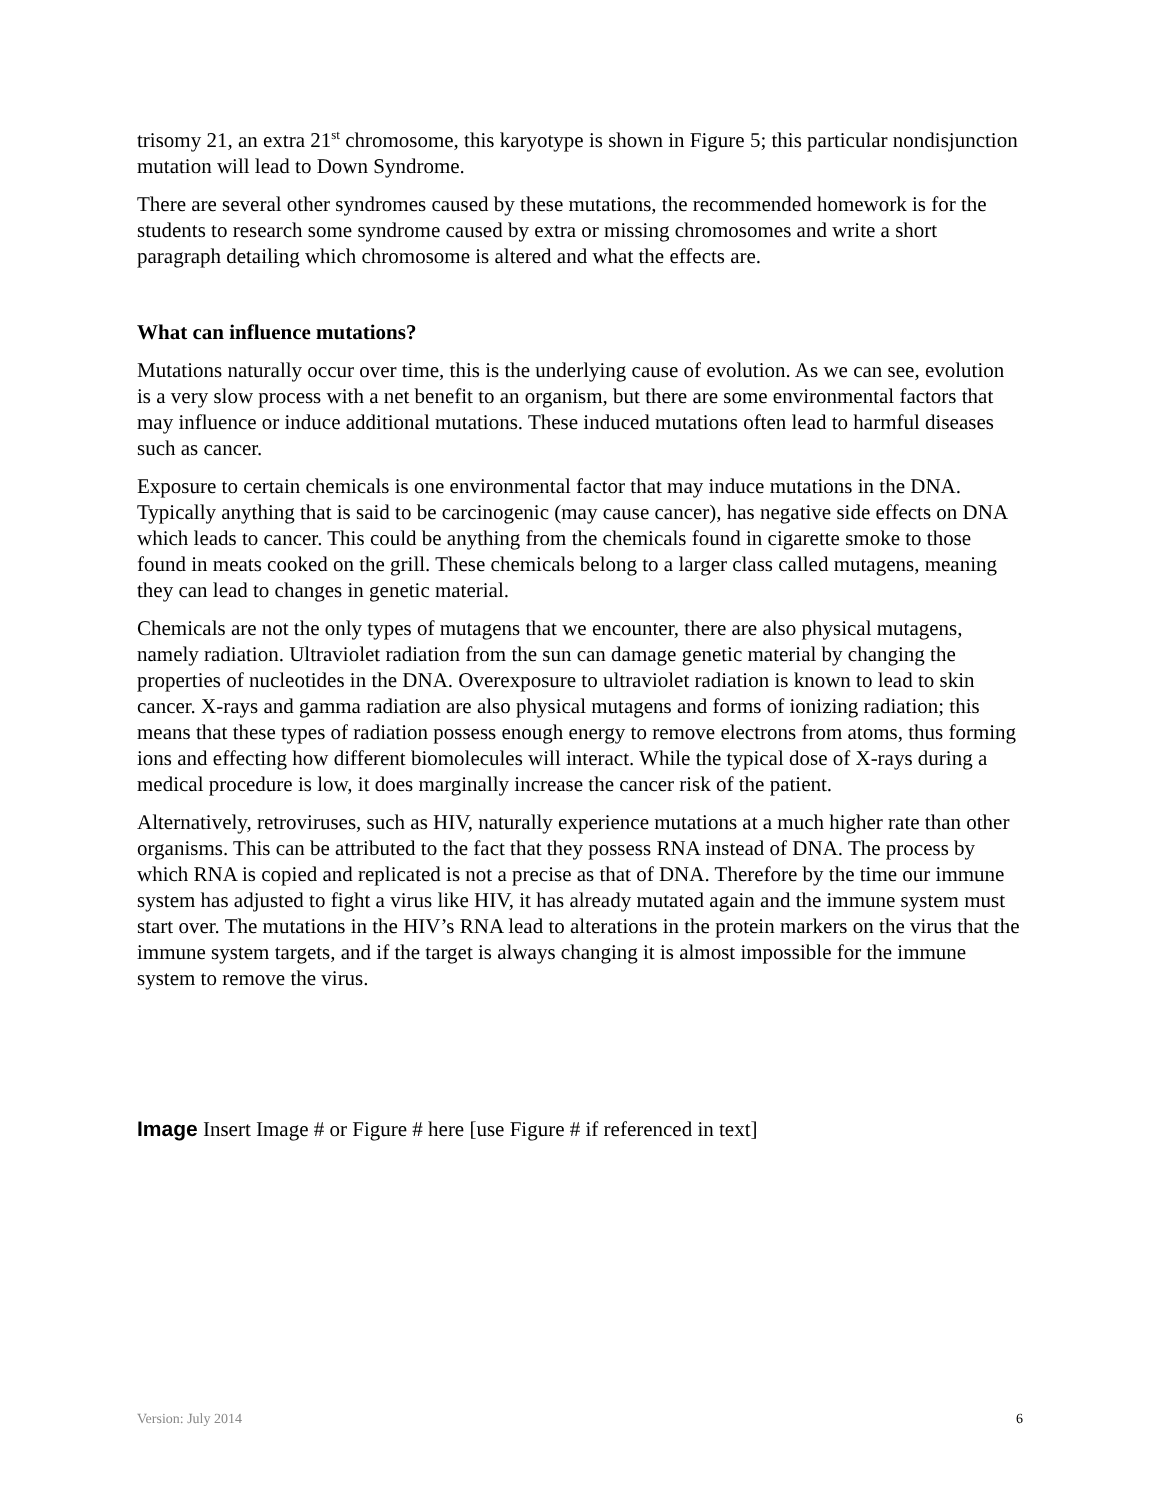trisomy 21, an extra 21<sup>st</sup> chromosome, this karyotype is shown in Figure 5; this particular nondisjunction mutation will lead to Down Syndrome.
There are several other syndromes caused by these mutations, the recommended homework is for the students to research some syndrome caused by extra or missing chromosomes and write a short paragraph detailing which chromosome is altered and what the effects are.
What can influence mutations?
Mutations naturally occur over time, this is the underlying cause of evolution. As we can see, evolution is a very slow process with a net benefit to an organism, but there are some environmental factors that may influence or induce additional mutations. These induced mutations often lead to harmful diseases such as cancer.
Exposure to certain chemicals is one environmental factor that may induce mutations in the DNA. Typically anything that is said to be carcinogenic (may cause cancer), has negative side effects on DNA which leads to cancer. This could be anything from the chemicals found in cigarette smoke to those found in meats cooked on the grill. These chemicals belong to a larger class called mutagens, meaning they can lead to changes in genetic material.
Chemicals are not the only types of mutagens that we encounter, there are also physical mutagens, namely radiation. Ultraviolet radiation from the sun can damage genetic material by changing the properties of nucleotides in the DNA. Overexposure to ultraviolet radiation is known to lead to skin cancer. X-rays and gamma radiation are also physical mutagens and forms of ionizing radiation; this means that these types of radiation possess enough energy to remove electrons from atoms, thus forming ions and effecting how different biomolecules will interact. While the typical dose of X-rays during a medical procedure is low, it does marginally increase the cancer risk of the patient.
Alternatively, retroviruses, such as HIV, naturally experience mutations at a much higher rate than other organisms. This can be attributed to the fact that they possess RNA instead of DNA. The process by which RNA is copied and replicated is not a precise as that of DNA. Therefore by the time our immune system has adjusted to fight a virus like HIV, it has already mutated again and the immune system must start over. The mutations in the HIV’s RNA lead to alterations in the protein markers on the virus that the immune system targets, and if the target is always changing it is almost impossible for the immune system to remove the virus.
Image Insert Image # or Figure # here [use Figure # if referenced in text]
Version: July 2014 6